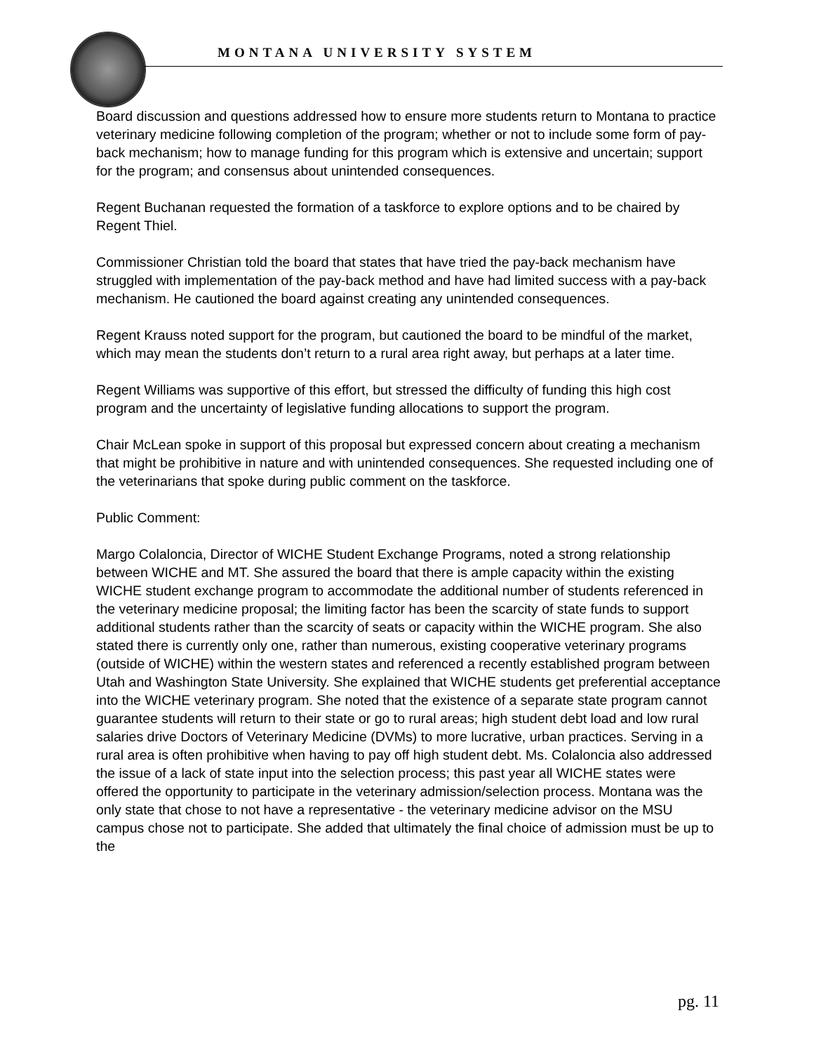MONTANA UNIVERSITY SYSTEM
Board discussion and questions addressed how to ensure more students return to Montana to practice veterinary medicine following completion of the program; whether or not to include some form of pay-back mechanism; how to manage funding for this program which is extensive and uncertain; support for the program; and consensus about unintended consequences.
Regent Buchanan requested the formation of a taskforce to explore options and to be chaired by Regent Thiel.
Commissioner Christian told the board that states that have tried the pay-back mechanism have struggled with implementation of the pay-back method and have had limited success with a pay-back mechanism. He cautioned the board against creating any unintended consequences.
Regent Krauss noted support for the program, but cautioned the board to be mindful of the market, which may mean the students don’t return to a rural area right away, but perhaps at a later time.
Regent Williams was supportive of this effort, but stressed the difficulty of funding this high cost program and the uncertainty of legislative funding allocations to support the program.
Chair McLean spoke in support of this proposal but expressed concern about creating a mechanism that might be prohibitive in nature and with unintended consequences. She requested including one of the veterinarians that spoke during public comment on the taskforce.
Public Comment:
Margo Colaloncia, Director of WICHE Student Exchange Programs, noted a strong relationship between WICHE and MT. She assured the board that there is ample capacity within the existing WICHE student exchange program to accommodate the additional number of students referenced in the veterinary medicine proposal; the limiting factor has been the scarcity of state funds to support additional students rather than the scarcity of seats or capacity within the WICHE program. She also stated there is currently only one, rather than numerous, existing cooperative veterinary programs (outside of WICHE) within the western states and referenced a recently established program between Utah and Washington State University. She explained that WICHE students get preferential acceptance into the WICHE veterinary program. She noted that the existence of a separate state program cannot guarantee students will return to their state or go to rural areas; high student debt load and low rural salaries drive Doctors of Veterinary Medicine (DVMs) to more lucrative, urban practices. Serving in a rural area is often prohibitive when having to pay off high student debt. Ms. Colaloncia also addressed the issue of a lack of state input into the selection process; this past year all WICHE states were offered the opportunity to participate in the veterinary admission/selection process. Montana was the only state that chose to not have a representative - the veterinary medicine advisor on the MSU campus chose not to participate. She added that ultimately the final choice of admission must be up to the
pg. 11